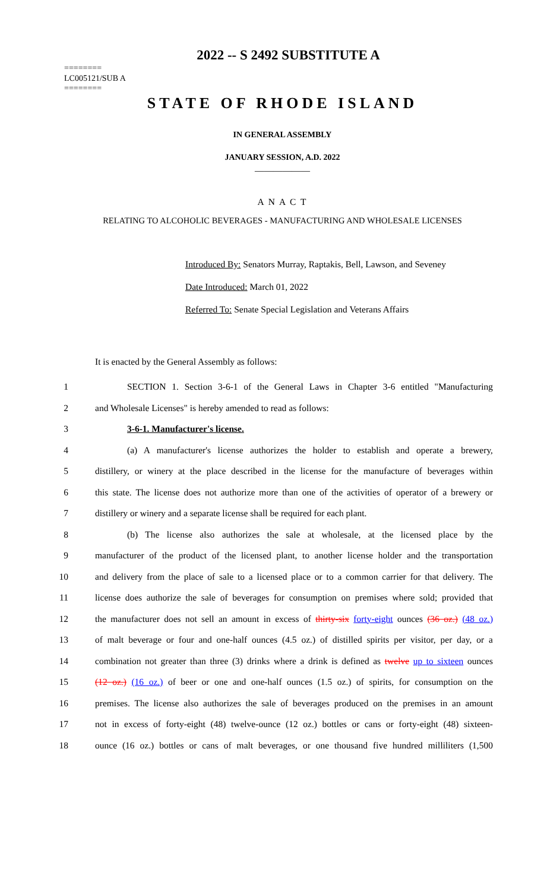2022 -- S 2492 SUBSTITUTE A
========
LC005121/SUB A
========
STATE OF RHODE ISLAND
IN GENERAL ASSEMBLY
JANUARY SESSION, A.D. 2022
____________
A N A C T
RELATING TO ALCOHOLIC BEVERAGES - MANUFACTURING AND WHOLESALE LICENSES
Introduced By: Senators Murray, Raptakis, Bell, Lawson, and Seveney
Date Introduced: March 01, 2022
Referred To: Senate Special Legislation and Veterans Affairs
It is enacted by the General Assembly as follows:
1 SECTION 1. Section 3-6-1 of the General Laws in Chapter 3-6 entitled "Manufacturing
2 and Wholesale Licenses" is hereby amended to read as follows:
3 3-6-1. Manufacturer's license.
4 (a) A manufacturer's license authorizes the holder to establish and operate a brewery,
5 distillery, or winery at the place described in the license for the manufacture of beverages within
6 this state. The license does not authorize more than one of the activities of operator of a brewery or
7 distillery or winery and a separate license shall be required for each plant.
8 (b) The license also authorizes the sale at wholesale, at the licensed place by the
9 manufacturer of the product of the licensed plant, to another license holder and the transportation
10 and delivery from the place of sale to a licensed place or to a common carrier for that delivery. The
11 license does authorize the sale of beverages for consumption on premises where sold; provided that
12 the manufacturer does not sell an amount in excess of thirty-six forty-eight ounces (36 oz.) (48 oz.)
13 of malt beverage or four and one-half ounces (4.5 oz.) of distilled spirits per visitor, per day, or a
14 combination not greater than three (3) drinks where a drink is defined as twelve up to sixteen ounces
15 (12 oz.) (16 oz.) of beer or one and one-half ounces (1.5 oz.) of spirits, for consumption on the
16 premises. The license also authorizes the sale of beverages produced on the premises in an amount
17 not in excess of forty-eight (48) twelve-ounce (12 oz.) bottles or cans or forty-eight (48) sixteen-
18 ounce (16 oz.) bottles or cans of malt beverages, or one thousand five hundred milliliters (1,500